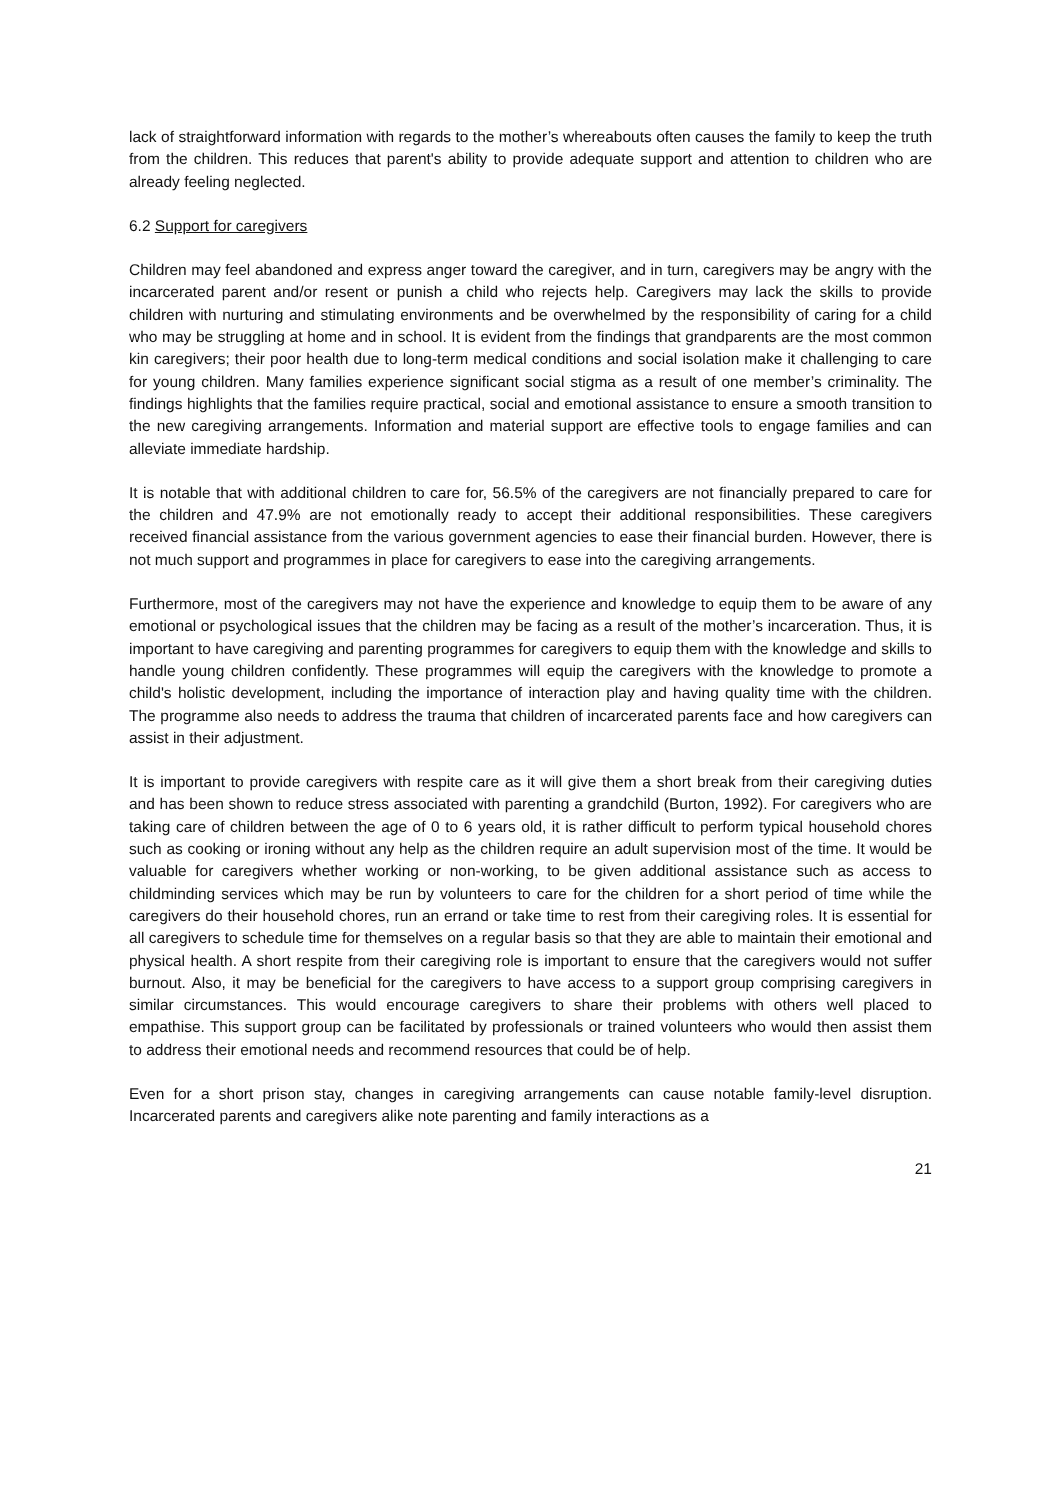lack of straightforward information with regards to the mother’s whereabouts often causes the family to keep the truth from the children. This reduces that parent's ability to provide adequate support and attention to children who are already feeling neglected.
6.2 Support for caregivers
Children may feel abandoned and express anger toward the caregiver, and in turn, caregivers may be angry with the incarcerated parent and/or resent or punish a child who rejects help. Caregivers may lack the skills to provide children with nurturing and stimulating environments and be overwhelmed by the responsibility of caring for a child who may be struggling at home and in school. It is evident from the findings that grandparents are the most common kin caregivers; their poor health due to long-term medical conditions and social isolation make it challenging to care for young children. Many families experience significant social stigma as a result of one member’s criminality. The findings highlights that the families require practical, social and emotional assistance to ensure a smooth transition to the new caregiving arrangements. Information and material support are effective tools to engage families and can alleviate immediate hardship.
It is notable that with additional children to care for, 56.5% of the caregivers are not financially prepared to care for the children and 47.9% are not emotionally ready to accept their additional responsibilities. These caregivers received financial assistance from the various government agencies to ease their financial burden. However, there is not much support and programmes in place for caregivers to ease into the caregiving arrangements.
Furthermore, most of the caregivers may not have the experience and knowledge to equip them to be aware of any emotional or psychological issues that the children may be facing as a result of the mother’s incarceration. Thus, it is important to have caregiving and parenting programmes for caregivers to equip them with the knowledge and skills to handle young children confidently. These programmes will equip the caregivers with the knowledge to promote a child's holistic development, including the importance of interaction play and having quality time with the children. The programme also needs to address the trauma that children of incarcerated parents face and how caregivers can assist in their adjustment.
It is important to provide caregivers with respite care as it will give them a short break from their caregiving duties and has been shown to reduce stress associated with parenting a grandchild (Burton, 1992). For caregivers who are taking care of children between the age of 0 to 6 years old, it is rather difficult to perform typical household chores such as cooking or ironing without any help as the children require an adult supervision most of the time. It would be valuable for caregivers whether working or non-working, to be given additional assistance such as access to childminding services which may be run by volunteers to care for the children for a short period of time while the caregivers do their household chores, run an errand or take time to rest from their caregiving roles. It is essential for all caregivers to schedule time for themselves on a regular basis so that they are able to maintain their emotional and physical health. A short respite from their caregiving role is important to ensure that the caregivers would not suffer burnout. Also, it may be beneficial for the caregivers to have access to a support group comprising caregivers in similar circumstances. This would encourage caregivers to share their problems with others well placed to empathise. This support group can be facilitated by professionals or trained volunteers who would then assist them to address their emotional needs and recommend resources that could be of help.
Even for a short prison stay, changes in caregiving arrangements can cause notable family-level disruption. Incarcerated parents and caregivers alike note parenting and family interactions as a
21